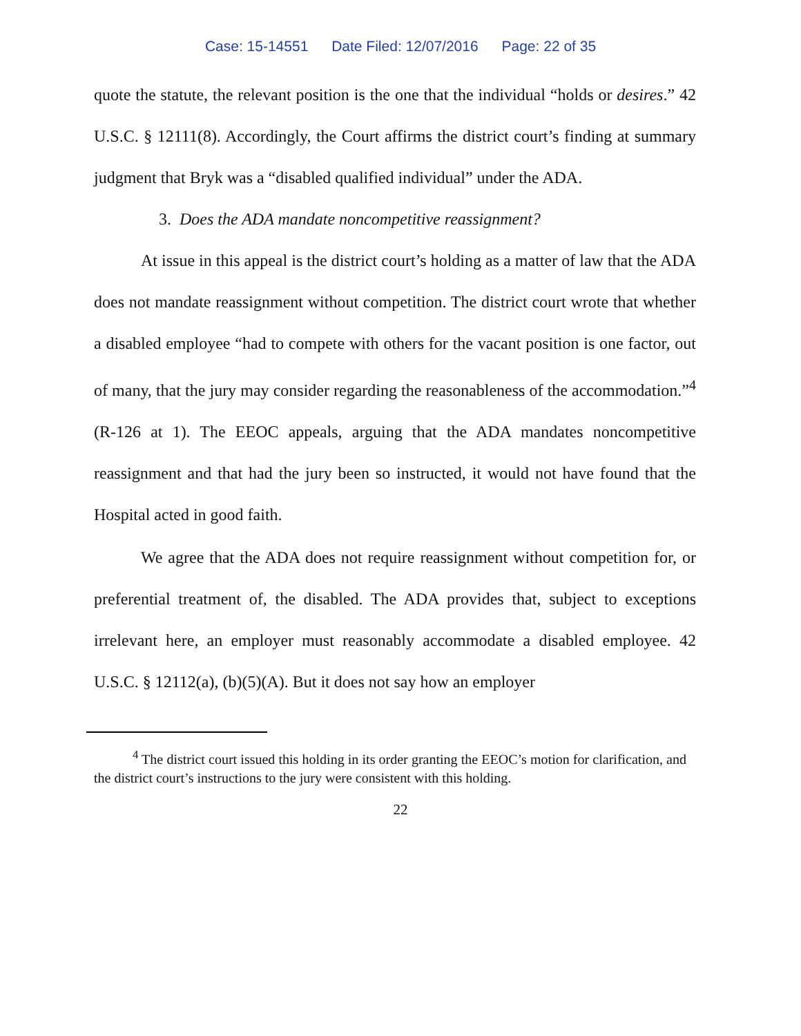Case: 15-14551 Date Filed: 12/07/2016 Page: 22 of 35
quote the statute, the relevant position is the one that the individual “holds or desires.” 42 U.S.C. § 12111(8). Accordingly, the Court affirms the district court’s finding at summary judgment that Bryk was a “disabled qualified individual” under the ADA.
3. Does the ADA mandate noncompetitive reassignment?
At issue in this appeal is the district court’s holding as a matter of law that the ADA does not mandate reassignment without competition. The district court wrote that whether a disabled employee “had to compete with others for the vacant position is one factor, out of many, that the jury may consider regarding the reasonableness of the accommodation.”<sup>4</sup> (R-126 at 1). The EEOC appeals, arguing that the ADA mandates noncompetitive reassignment and that had the jury been so instructed, it would not have found that the Hospital acted in good faith.
We agree that the ADA does not require reassignment without competition for, or preferential treatment of, the disabled. The ADA provides that, subject to exceptions irrelevant here, an employer must reasonably accommodate a disabled employee. 42 U.S.C. § 12112(a), (b)(5)(A). But it does not say how an employer
<sup>4</sup> The district court issued this holding in its order granting the EEOC’s motion for clarification, and the district court’s instructions to the jury were consistent with this holding.
22